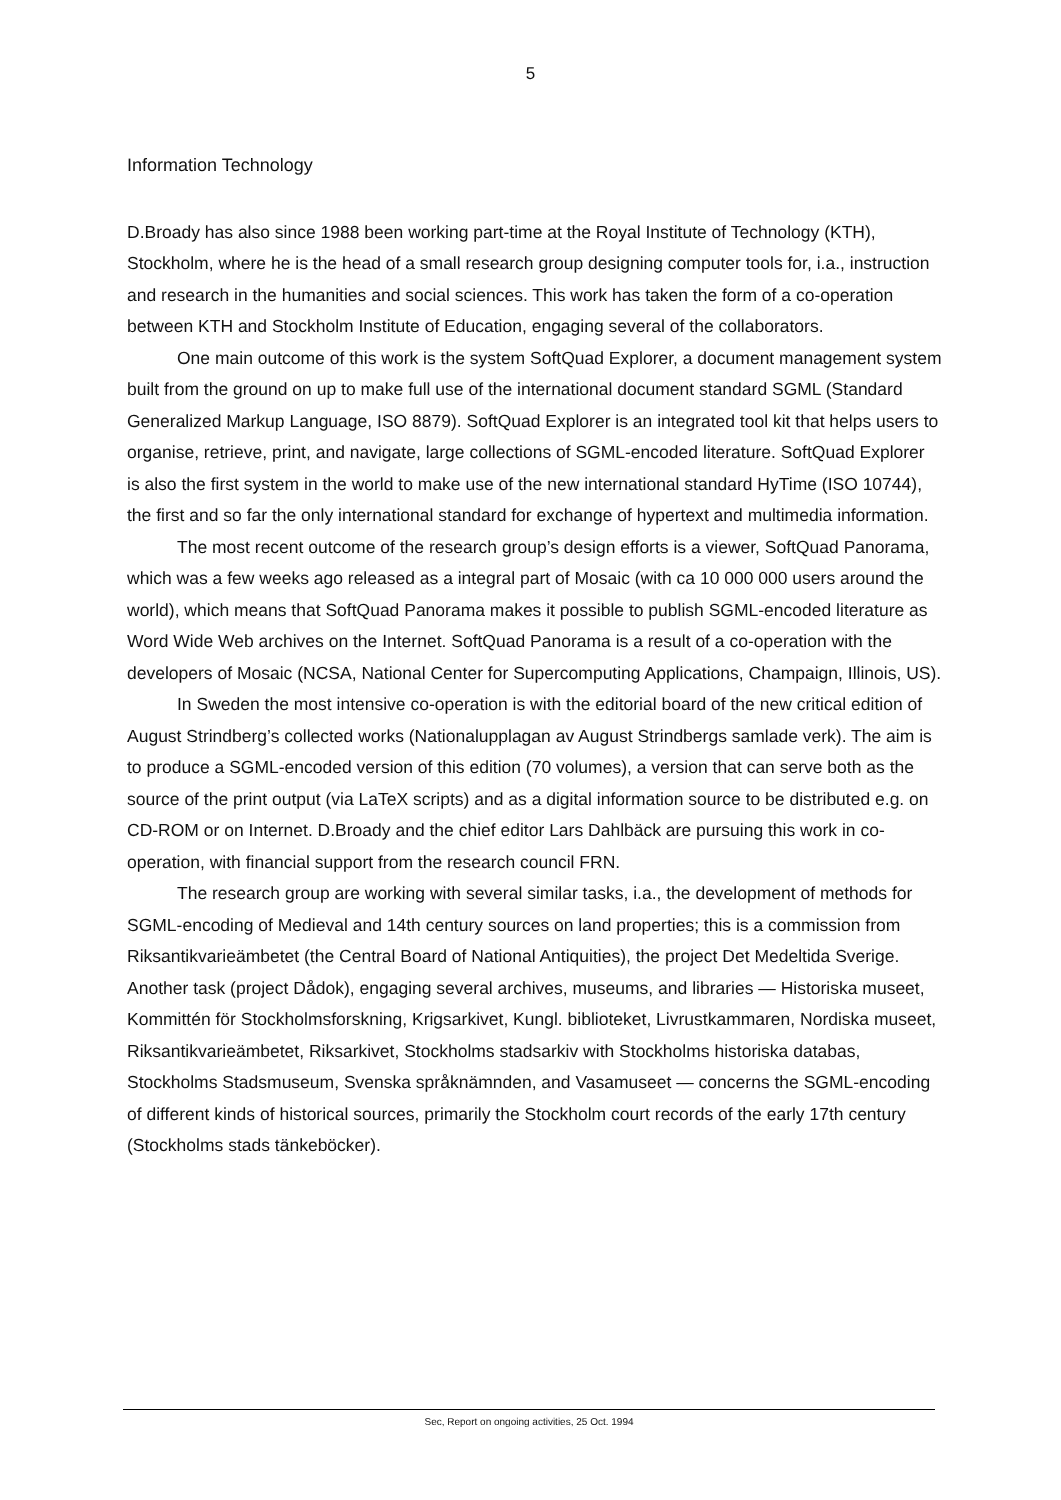5
Information Technology
D.Broady has also since 1988 been working part-time at the Royal Institute of Technology (KTH), Stockholm, where he is the head of a small research group designing computer tools for, i.a., instruction and research in the humanities and social sciences. This work has taken the form of a co-operation between KTH and Stockholm Institute of Education, engaging several of the collaborators.
One main outcome of this work is the system SoftQuad Explorer, a document management system built from the ground on up to make full use of the international document standard SGML (Standard Generalized Markup Language, ISO 8879). SoftQuad Explorer is an integrated tool kit that helps users to organise, retrieve, print, and navigate, large collections of SGML-encoded literature. SoftQuad Explorer is also the first system in the world to make use of the new international standard HyTime (ISO 10744), the first and so far the only international standard for exchange of hypertext and multimedia information.
The most recent outcome of the research group’s design efforts is a viewer, SoftQuad Panorama, which was a few weeks ago released as a integral part of Mosaic (with ca 10 000 000 users around the world), which means that SoftQuad Panorama makes it possible to publish SGML-encoded literature as Word Wide Web archives on the Internet. SoftQuad Panorama is a result of a co-operation with the developers of Mosaic (NCSA, National Center for Supercomputing Applications, Champaign, Illinois, US).
In Sweden the most intensive co-operation is with the editorial board of the new critical edition of August Strindberg’s collected works (Nationalupplagan av August Strindbergs samlade verk). The aim is to produce a SGML-encoded version of this edition (70 volumes), a version that can serve both as the source of the print output (via LaTeX scripts) and as a digital information source to be distributed e.g. on CD-ROM or on Internet. D.Broady and the chief editor Lars Dahlbäck are pursuing this work in co-operation, with financial support from the research council FRN.
The research group are working with several similar tasks, i.a., the development of methods for SGML-encoding of Medieval and 14th century sources on land properties; this is a commission from Riksantikvarieämbetet (the Central Board of National Antiquities), the project Det Medeltida Sverige. Another task (project Dådok), engaging several archives, museums, and libraries — Historiska museet, Kommittén för Stockholmsforskning, Krigsarkivet, Kungl. biblioteket, Livrustkammaren, Nordiska museet, Riksantikvarieämbetet, Riksarkivet, Stockholms stadsarkiv with Stockholms historiska databas, Stockholms Stadsmuseum, Svenska språknämnden, and Vasamuseet — concerns the SGML-encoding of different kinds of historical sources, primarily the Stockholm court records of the early 17th century (Stockholms stads tänkeböcker).
Sec, Report on ongoing activities, 25 Oct. 1994